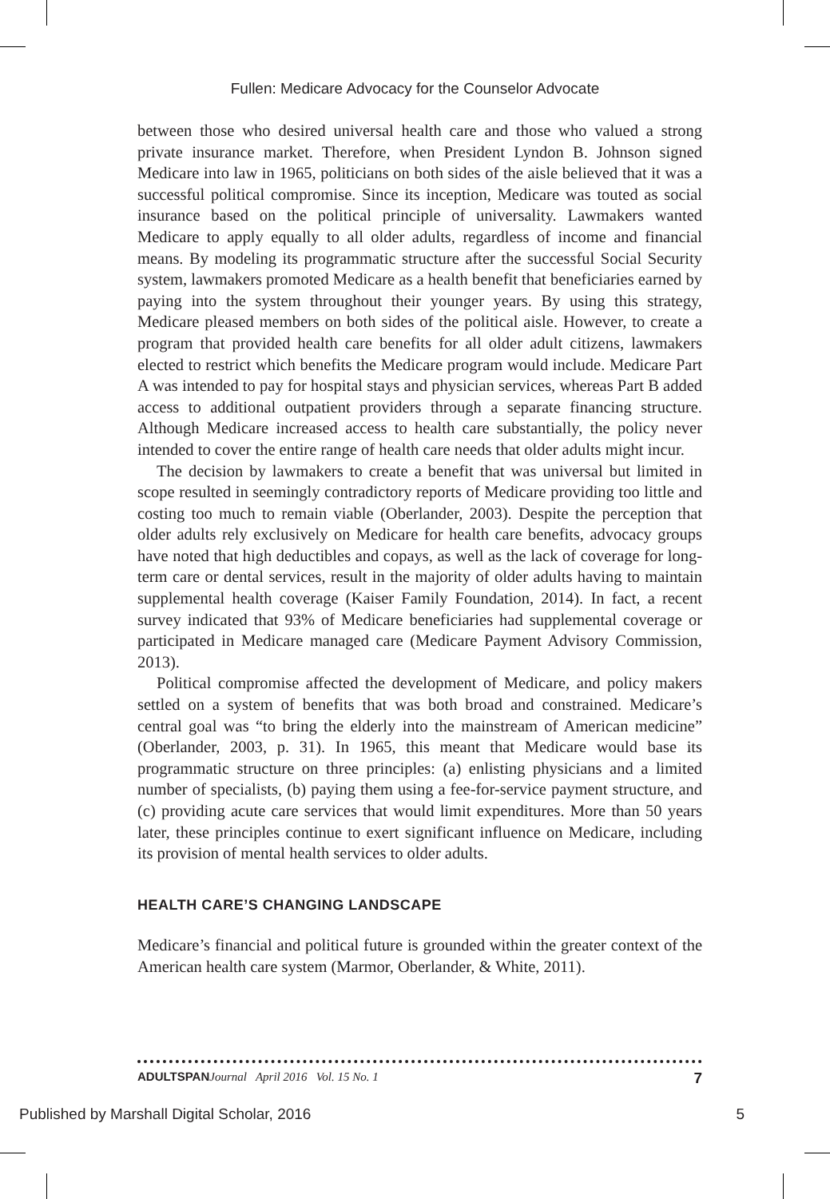Fullen: Medicare Advocacy for the Counselor Advocate
between those who desired universal health care and those who valued a strong private insurance market. Therefore, when President Lyndon B. Johnson signed Medicare into law in 1965, politicians on both sides of the aisle believed that it was a successful political compromise. Since its inception, Medicare was touted as social insurance based on the political principle of universality. Lawmakers wanted Medicare to apply equally to all older adults, regardless of income and financial means. By modeling its programmatic structure after the successful Social Security system, lawmakers promoted Medicare as a health benefit that beneficiaries earned by paying into the system throughout their younger years. By using this strategy, Medicare pleased members on both sides of the political aisle. However, to create a program that provided health care benefits for all older adult citizens, lawmakers elected to restrict which benefits the Medicare program would include. Medicare Part A was intended to pay for hospital stays and physician services, whereas Part B added access to additional outpatient providers through a separate financing structure. Although Medicare increased access to health care substantially, the policy never intended to cover the entire range of health care needs that older adults might incur.
The decision by lawmakers to create a benefit that was universal but limited in scope resulted in seemingly contradictory reports of Medicare providing too little and costing too much to remain viable (Oberlander, 2003). Despite the perception that older adults rely exclusively on Medicare for health care benefits, advocacy groups have noted that high deductibles and copays, as well as the lack of coverage for long-term care or dental services, result in the majority of older adults having to maintain supplemental health coverage (Kaiser Family Foundation, 2014). In fact, a recent survey indicated that 93% of Medicare beneficiaries had supplemental coverage or participated in Medicare managed care (Medicare Payment Advisory Commission, 2013).
Political compromise affected the development of Medicare, and policy makers settled on a system of benefits that was both broad and constrained. Medicare’s central goal was “to bring the elderly into the mainstream of American medicine” (Oberlander, 2003, p. 31). In 1965, this meant that Medicare would base its programmatic structure on three principles: (a) enlisting physicians and a limited number of specialists, (b) paying them using a fee-for-service payment structure, and (c) providing acute care services that would limit expenditures. More than 50 years later, these principles continue to exert significant influence on Medicare, including its provision of mental health services to older adults.
HEALTH CARE’S CHANGING LANDSCAPE
Medicare’s financial and political future is grounded within the greater context of the American health care system (Marmor, Oberlander, & White, 2011).
ADULTSPAN Journal April 2016 Vol. 15 No. 1 7
Published by Marshall Digital Scholar, 2016 5